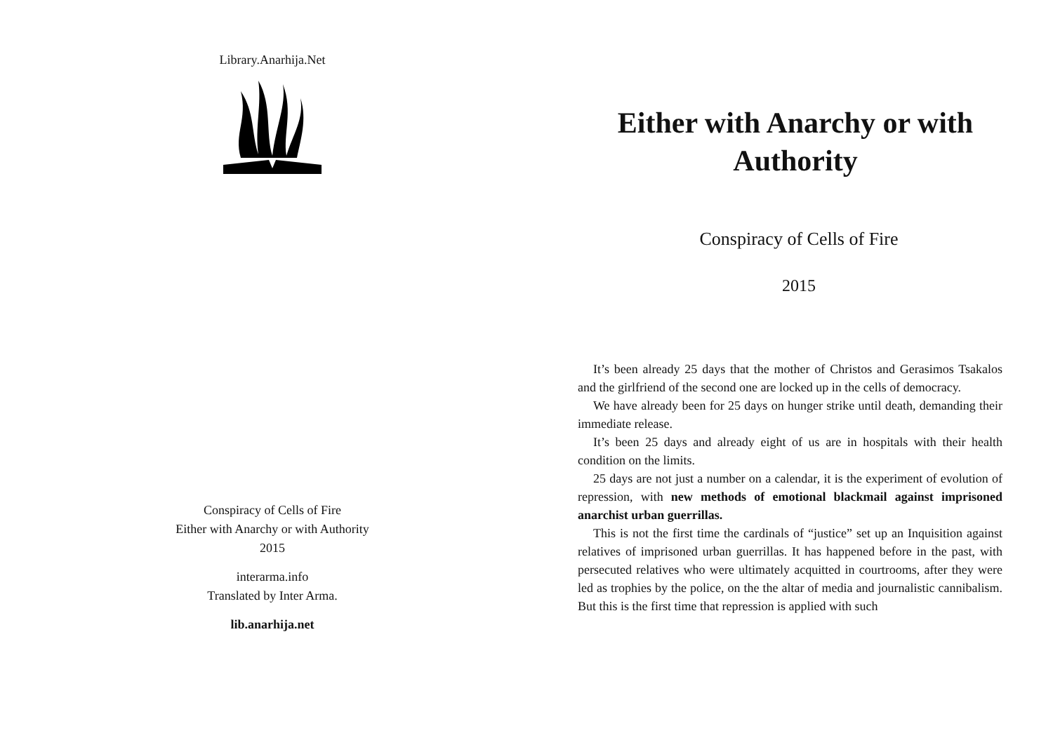Library.Anarhija.Net
Conspiracy of Cells of Fire
Either with Anarchy or with Authority
2015
interarma.info
Translated by Inter Arma.
lib.anarhija.net
Either with Anarchy or with Authority
Conspiracy of Cells of Fire
2015
It’s been already 25 days that the mother of Christos and Gerasimos Tsakalos and the girlfriend of the second one are locked up in the cells of democracy.
We have already been for 25 days on hunger strike until death, demanding their immediate release.
It’s been 25 days and already eight of us are in hospitals with their health condition on the limits.
25 days are not just a number on a calendar, it is the experiment of evolution of repression, with new methods of emotional blackmail against imprisoned anarchist urban guerrillas.
This is not the first time the cardinals of “justice” set up an Inquisition against relatives of imprisoned urban guerrillas. It has happened before in the past, with persecuted relatives who were ultimately acquitted in courtrooms, after they were led as trophies by the police, on the the altar of media and journalistic cannibalism. But this is the first time that repression is applied with such